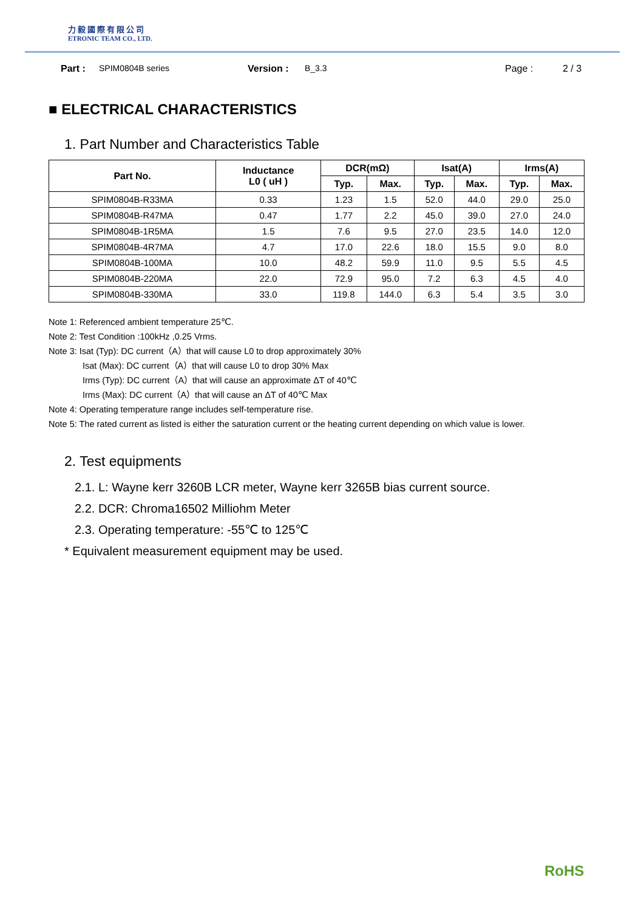力毅國際有限公司
ETRONIC TEAM CO., LTD.
Part : SPIM0804B series Version : B_3.3 Page : 2 / 3
■ ELECTRICAL CHARACTERISTICS
1. Part Number and Characteristics Table
| Part No. | Inductance L0 ( uH ) | DCR(mΩ) | | Isat(A) | | Irms(A) | |
| --- | --- | --- | --- | --- | --- | --- | --- |
| | | Typ. | Max. | Typ. | Max. | Typ. | Max. |
| SPIM0804B-R33MA | 0.33 | 1.23 | 1.5 | 52.0 | 44.0 | 29.0 | 25.0 |
| SPIM0804B-R47MA | 0.47 | 1.77 | 2.2 | 45.0 | 39.0 | 27.0 | 24.0 |
| SPIM0804B-1R5MA | 1.5 | 7.6 | 9.5 | 27.0 | 23.5 | 14.0 | 12.0 |
| SPIM0804B-4R7MA | 4.7 | 17.0 | 22.6 | 18.0 | 15.5 | 9.0 | 8.0 |
| SPIM0804B-100MA | 10.0 | 48.2 | 59.9 | 11.0 | 9.5 | 5.5 | 4.5 |
| SPIM0804B-220MA | 22.0 | 72.9 | 95.0 | 7.2 | 6.3 | 4.5 | 4.0 |
| SPIM0804B-330MA | 33.0 | 119.8 | 144.0 | 6.3 | 5.4 | 3.5 | 3.0 |
Note 1: Referenced ambient temperature 25℃.
Note 2: Test Condition :100kHz ,0.25 Vrms.
Note 3: Isat (Typ): DC current（A）that will cause L0 to drop approximately 30%
Isat (Max): DC current（A）that will cause L0 to drop 30% Max
Irms (Typ): DC current（A）that will cause an approximate ΔT of 40℃
Irms (Max): DC current（A）that will cause an ΔT of 40℃ Max
Note 4: Operating temperature range includes self-temperature rise.
Note 5: The rated current as listed is either the saturation current or the heating current depending on which value is lower.
2. Test equipments
2.1. L: Wayne kerr 3260B LCR meter, Wayne kerr 3265B bias current source.
2.2. DCR: Chroma16502 Milliohm Meter
2.3. Operating temperature: -55℃ to 125℃
* Equivalent measurement equipment may be used.
RoHS